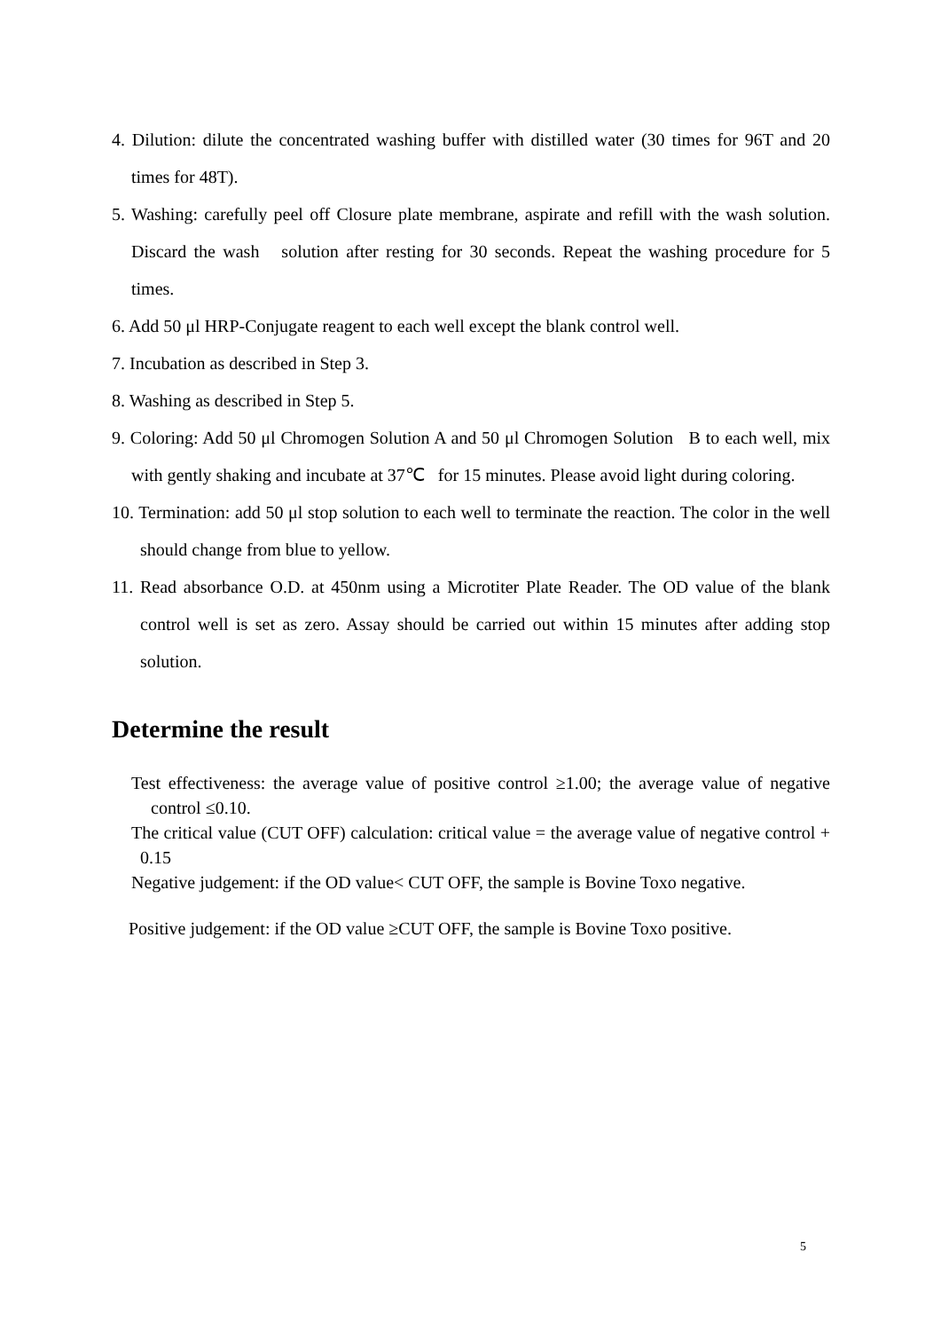4. Dilution: dilute the concentrated washing buffer with distilled water (30 times for 96T and 20 times for 48T).
5. Washing: carefully peel off Closure plate membrane, aspirate and refill with the wash solution. Discard the wash solution after resting for 30 seconds. Repeat the washing procedure for 5 times.
6. Add 50 μl HRP-Conjugate reagent to each well except the blank control well.
7. Incubation as described in Step 3.
8. Washing as described in Step 5.
9. Coloring: Add 50 μl Chromogen Solution A and 50 μl Chromogen Solution B to each well, mix with gently shaking and incubate at 37℃ for 15 minutes. Please avoid light during coloring.
10. Termination: add 50 μl stop solution to each well to terminate the reaction. The color in the well should change from blue to yellow.
11. Read absorbance O.D. at 450nm using a Microtiter Plate Reader. The OD value of the blank control well is set as zero. Assay should be carried out within 15 minutes after adding stop solution.
Determine the result
Test effectiveness: the average value of positive control ≥1.00; the average value of negative control ≤0.10.
The critical value (CUT OFF) calculation: critical value = the average value of negative control + 0.15
Negative judgement: if the OD value< CUT OFF, the sample is Bovine Toxo negative.
Positive judgement: if the OD value ≥CUT OFF, the sample is Bovine Toxo positive.
5